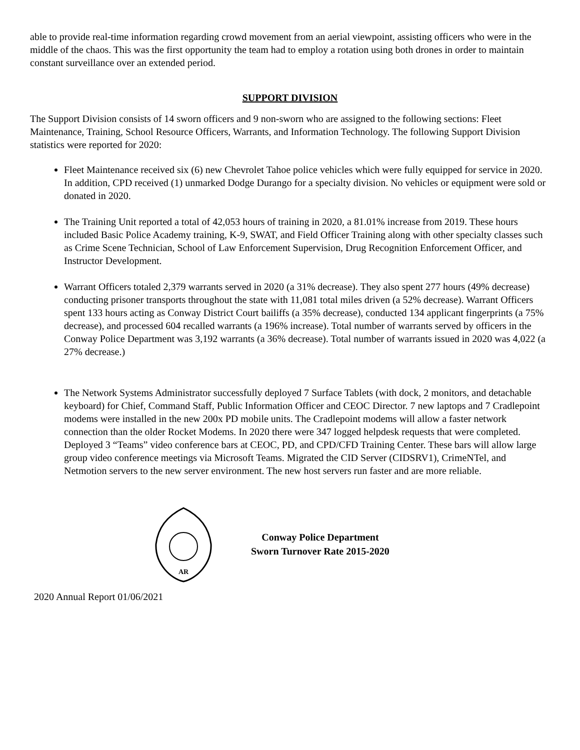able to provide real-time information regarding crowd movement from an aerial viewpoint, assisting officers who were in the middle of the chaos. This was the first opportunity the team had to employ a rotation using both drones in order to maintain constant surveillance over an extended period.
SUPPORT DIVISION
The Support Division consists of 14 sworn officers and 9 non-sworn who are assigned to the following sections: Fleet Maintenance, Training, School Resource Officers, Warrants, and Information Technology. The following Support Division statistics were reported for 2020:
Fleet Maintenance received six (6) new Chevrolet Tahoe police vehicles which were fully equipped for service in 2020. In addition, CPD received (1) unmarked Dodge Durango for a specialty division. No vehicles or equipment were sold or donated in 2020.
The Training Unit reported a total of 42,053 hours of training in 2020, a 81.01% increase from 2019. These hours included Basic Police Academy training, K-9, SWAT, and Field Officer Training along with other specialty classes such as Crime Scene Technician, School of Law Enforcement Supervision, Drug Recognition Enforcement Officer, and Instructor Development.
Warrant Officers totaled 2,379 warrants served in 2020 (a 31% decrease). They also spent 277 hours (49% decrease) conducting prisoner transports throughout the state with 11,081 total miles driven (a 52% decrease). Warrant Officers spent 133 hours acting as Conway District Court bailiffs (a 35% decrease), conducted 134 applicant fingerprints (a 75% decrease), and processed 604 recalled warrants (a 196% increase). Total number of warrants served by officers in the Conway Police Department was 3,192 warrants (a 36% decrease). Total number of warrants issued in 2020 was 4,022 (a 27% decrease.)
The Network Systems Administrator successfully deployed 7 Surface Tablets (with dock, 2 monitors, and detachable keyboard) for Chief, Command Staff, Public Information Officer and CEOC Director. 7 new laptops and 7 Cradlepoint modems were installed in the new 200x PD mobile units. The Cradlepoint modems will allow a faster network connection than the older Rocket Modems. In 2020 there were 347 logged helpdesk requests that were completed. Deployed 3 “Teams” video conference bars at CEOC, PD, and CPD/CFD Training Center. These bars will allow large group video conference meetings via Microsoft Teams. Migrated the CID Server (CIDSRV1), CrimeNTel, and Netmotion servers to the new server environment. The new host servers run faster and are more reliable.
AR
Conway Police Department
Sworn Turnover Rate 2015-2020
2020 Annual Report 01/06/2021